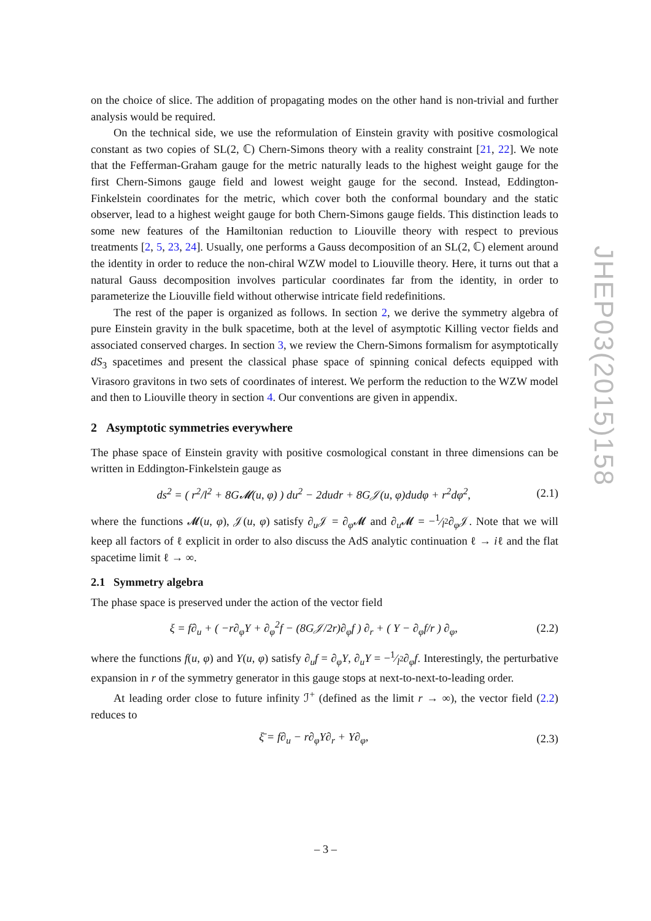on the choice of slice. The addition of propagating modes on the other hand is non-trivial and further analysis would be required.
On the technical side, we use the reformulation of Einstein gravity with positive cosmological constant as two copies of SL(2, ℂ) Chern-Simons theory with a reality constraint [21, 22]. We note that the Fefferman-Graham gauge for the metric naturally leads to the highest weight gauge for the first Chern-Simons gauge field and lowest weight gauge for the second. Instead, Eddington-Finkelstein coordinates for the metric, which cover both the conformal boundary and the static observer, lead to a highest weight gauge for both Chern-Simons gauge fields. This distinction leads to some new features of the Hamiltonian reduction to Liouville theory with respect to previous treatments [2, 5, 23, 24]. Usually, one performs a Gauss decomposition of an SL(2, ℂ) element around the identity in order to reduce the non-chiral WZW model to Liouville theory. Here, it turns out that a natural Gauss decomposition involves particular coordinates far from the identity, in order to parameterize the Liouville field without otherwise intricate field redefinitions.
The rest of the paper is organized as follows. In section 2, we derive the symmetry algebra of pure Einstein gravity in the bulk spacetime, both at the level of asymptotic Killing vector fields and associated conserved charges. In section 3, we review the Chern-Simons formalism for asymptotically dS<sub>3</sub> spacetimes and present the classical phase space of spinning conical defects equipped with Virasoro gravitons in two sets of coordinates of interest. We perform the reduction to the WZW model and then to Liouville theory in section 4. Our conventions are given in appendix.
2 Asymptotic symmetries everywhere
The phase space of Einstein gravity with positive cosmological constant in three dimensions can be written in Eddington-Finkelstein gauge as
ds<sup>2</sup> = ( r<sup>2</sup>/l<sup>2</sup> + 8G𝓜(u, φ) ) du<sup>2</sup> − 2dudr + 8G𝒥(u, φ)dudφ + r<sup>2</sup>dφ<sup>2</sup>, (2.1)
where the functions 𝓜(u, φ), 𝒥(u, φ) satisfy ∂<sub>u</sub>𝒥 = ∂<sub>φ</sub>𝓜 and ∂<sub>u</sub>𝓜 = −1⁄l<sup>2</sup>∂<sub>φ</sub>𝒥. Note that we will keep all factors of ℓ explicit in order to also discuss the AdS analytic continuation ℓ → iℓ and the flat spacetime limit ℓ → ∞.
2.1 Symmetry algebra
The phase space is preserved under the action of the vector field
ξ = f∂<sub>u</sub> + ( −r∂<sub>φ</sub>Y + ∂<sub>φ</sub><sup>2</sup>f − (8G𝒥/2r)∂<sub>φ</sub>f ) ∂<sub>r</sub> + ( Y − ∂<sub>φ</sub>f/r ) ∂<sub>φ</sub>, (2.2)
where the functions f(u, φ) and Y(u, φ) satisfy ∂<sub>u</sub>f = ∂<sub>φ</sub>Y, ∂<sub>u</sub>Y = −1⁄l<sup>2</sup>∂<sub>φ</sub>f. Interestingly, the perturbative expansion in r of the symmetry generator in this gauge stops at next-to-next-to-leading order.
At leading order close to future infinity ℐ<sup>+</sup> (defined as the limit r → ∞), the vector field (2.2) reduces to
ξ̄ = f∂<sub>u</sub> − r∂<sub>φ</sub>Y∂<sub>r</sub> + Y∂<sub>φ</sub>, (2.3)
JHEP03(2015)158
– 3 –